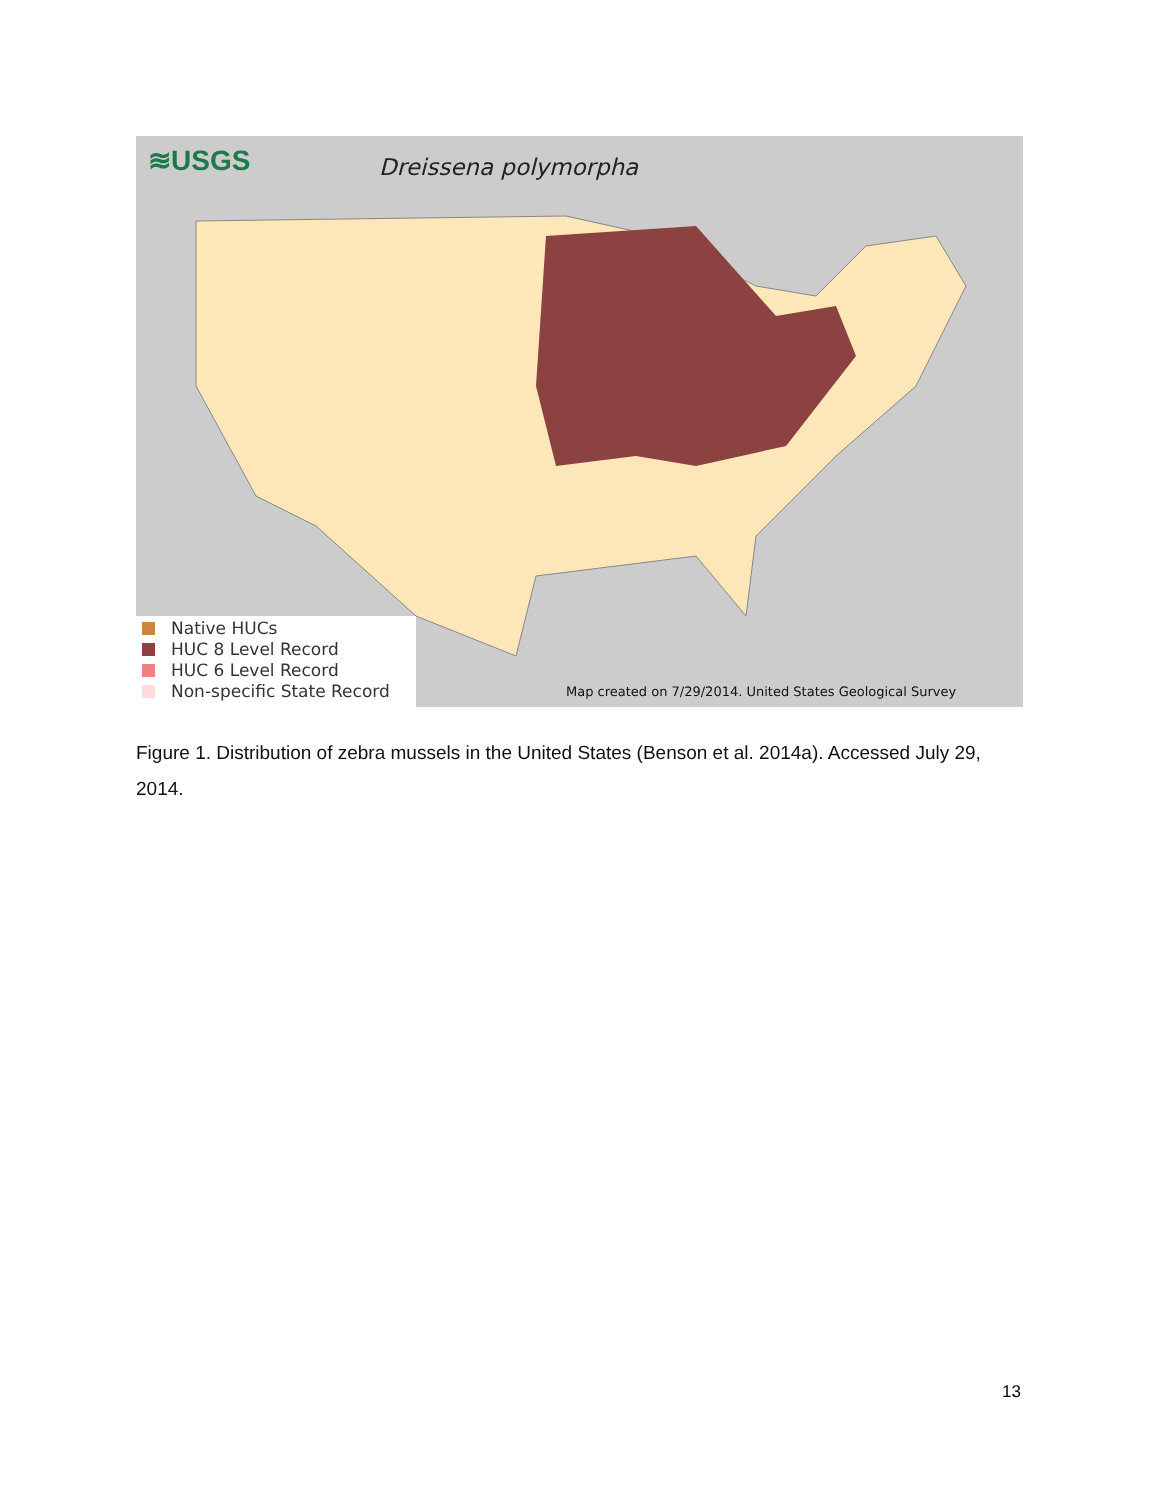≋USGS Dreissena polymorpha
Native HUCs
HUC 8 Level Record
HUC 6 Level Record
Non-specific State Record
Map created on 7/29/2014. United States Geological Survey
Figure 1. Distribution of zebra mussels in the United States (Benson et al. 2014a). Accessed July 29, 2014.
13